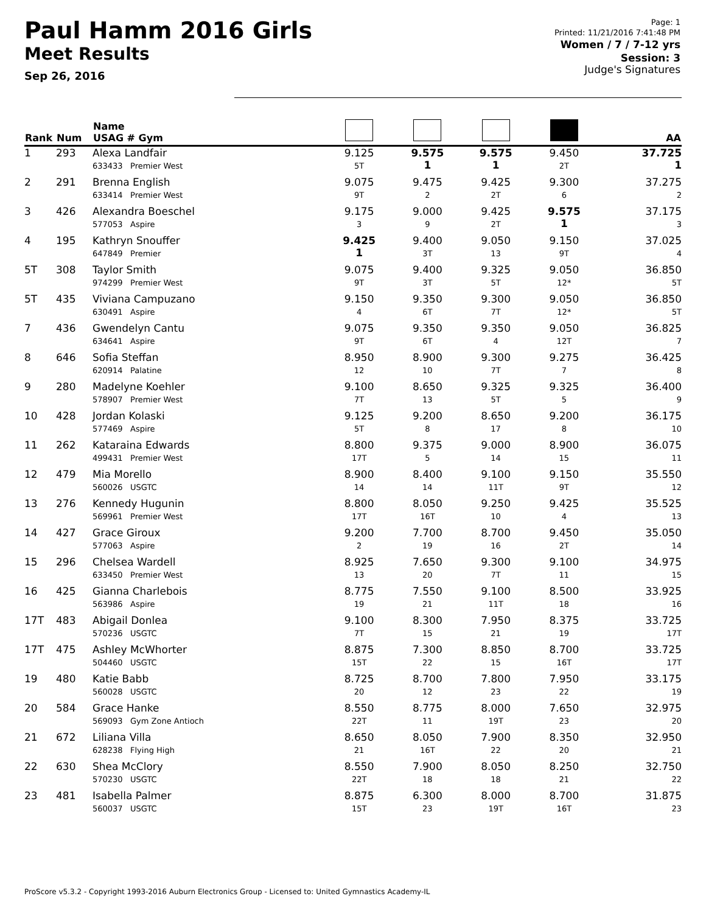Paul Hamm 2016 Girls
Meet Results
Sep 26, 2016
Page: 1
Printed: 11/21/2016 7:41:48 PM
Women / 7 / 7-12 yrs
Session: 3
Judge's Signatures
| Rank | Num | Name USAG # Gym | | | | | AA |
| --- | --- | --- | --- | --- | --- | --- | --- |
| 1 | 293 | Alexa Landfair 633433 Premier West | 9.125 5T | 9.575 1 | 9.575 1 | 9.450 2T | 37.725 1 |
| 2 | 291 | Brenna English 633414 Premier West | 9.075 9T | 9.475 2 | 9.425 2T | 9.300 6 | 37.275 2 |
| 3 | 426 | Alexandra Boeschel 577053 Aspire | 9.175 3 | 9.000 9 | 9.425 2T | 9.575 1 | 37.175 3 |
| 4 | 195 | Kathryn Snouffer 647849 Premier | 9.425 1 | 9.400 3T | 9.050 13 | 9.150 9T | 37.025 4 |
| 5T | 308 | Taylor Smith 974299 Premier West | 9.075 9T | 9.400 3T | 9.325 5T | 9.050 12* | 36.850 5T |
| 5T | 435 | Viviana Campuzano 630491 Aspire | 9.150 4 | 9.350 6T | 9.300 7T | 9.050 12* | 36.850 5T |
| 7 | 436 | Gwendelyn Cantu 634641 Aspire | 9.075 9T | 9.350 6T | 9.350 4 | 9.050 12T | 36.825 7 |
| 8 | 646 | Sofia Steffan 620914 Palatine | 8.950 12 | 8.900 10 | 9.300 7T | 9.275 7 | 36.425 8 |
| 9 | 280 | Madelyne Koehler 578907 Premier West | 9.100 7T | 8.650 13 | 9.325 5T | 9.325 5 | 36.400 9 |
| 10 | 428 | Jordan Kolaski 577469 Aspire | 9.125 5T | 9.200 8 | 8.650 17 | 9.200 8 | 36.175 10 |
| 11 | 262 | Kataraina Edwards 499431 Premier West | 8.800 17T | 9.375 5 | 9.000 14 | 8.900 15 | 36.075 11 |
| 12 | 479 | Mia Morello 560026 USGTC | 8.900 14 | 8.400 14 | 9.100 11T | 9.150 9T | 35.550 12 |
| 13 | 276 | Kennedy Hugunin 569961 Premier West | 8.800 17T | 8.050 16T | 9.250 10 | 9.425 4 | 35.525 13 |
| 14 | 427 | Grace Giroux 577063 Aspire | 9.200 2 | 7.700 19 | 8.700 16 | 9.450 2T | 35.050 14 |
| 15 | 296 | Chelsea Wardell 633450 Premier West | 8.925 13 | 7.650 20 | 9.300 7T | 9.100 11 | 34.975 15 |
| 16 | 425 | Gianna Charlebois 563986 Aspire | 8.775 19 | 7.550 21 | 9.100 11T | 8.500 18 | 33.925 16 |
| 17T | 483 | Abigail Donlea 570236 USGTC | 9.100 7T | 8.300 15 | 7.950 21 | 8.375 19 | 33.725 17T |
| 17T | 475 | Ashley McWhorter 504460 USGTC | 8.875 15T | 7.300 22 | 8.850 15 | 8.700 16T | 33.725 17T |
| 19 | 480 | Katie Babb 560028 USGTC | 8.725 20 | 8.700 12 | 7.800 23 | 7.950 22 | 33.175 19 |
| 20 | 584 | Grace Hanke 569093 Gym Zone Antioch | 8.550 22T | 8.775 11 | 8.000 19T | 7.650 23 | 32.975 20 |
| 21 | 672 | Liliana Villa 628238 Flying High | 8.650 21 | 8.050 16T | 7.900 22 | 8.350 20 | 32.950 21 |
| 22 | 630 | Shea McClory 570230 USGTC | 8.550 22T | 7.900 18 | 8.050 18 | 8.250 21 | 32.750 22 |
| 23 | 481 | Isabella Palmer 560037 USGTC | 8.875 15T | 6.300 23 | 8.000 19T | 8.700 16T | 31.875 23 |
ProScore v5.3.2 - Copyright 1993-2016 Auburn Electronics Group - Licensed to: United Gymnastics Academy-IL